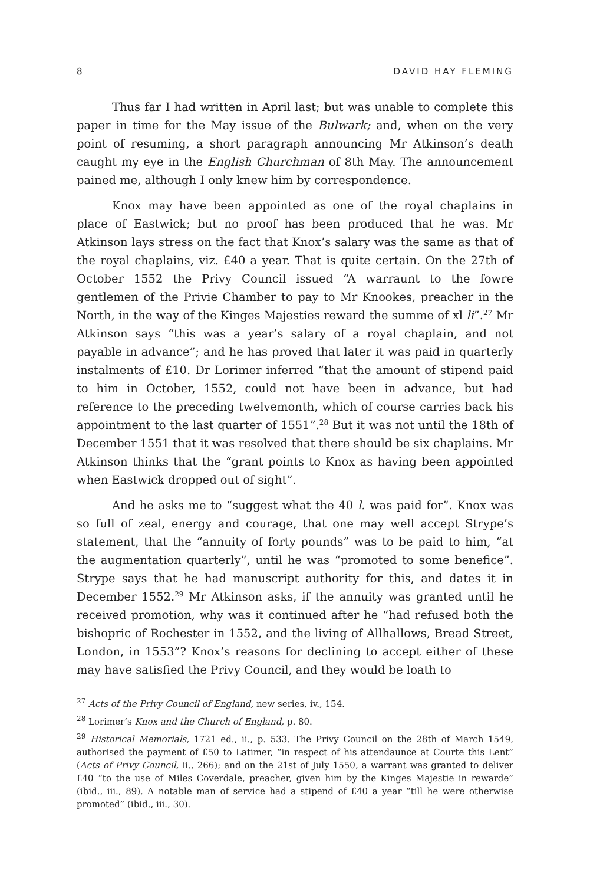8 DAVID HAY FLEMING
Thus far I had written in April last; but was unable to complete this paper in time for the May issue of the Bulwark; and, when on the very point of resuming, a short paragraph announcing Mr Atkinson’s death caught my eye in the English Churchman of 8th May. The announcement pained me, although I only knew him by correspondence.
Knox may have been appointed as one of the royal chaplains in place of Eastwick; but no proof has been produced that he was. Mr Atkinson lays stress on the fact that Knox’s salary was the same as that of the royal chaplains, viz. £40 a year. That is quite certain. On the 27th of October 1552 the Privy Council issued “A warraunt to the fowre gentlemen of the Privie Chamber to pay to Mr Knookes, preacher in the North, in the way of the Kinges Majesties reward the summe of xl li”.<sup>27</sup> Mr Atkinson says “this was a year’s salary of a royal chaplain, and not payable in advance”; and he has proved that later it was paid in quarterly instalments of £10. Dr Lorimer inferred “that the amount of stipend paid to him in October, 1552, could not have been in advance, but had reference to the preceding twelvemonth, which of course carries back his appointment to the last quarter of 1551”.<sup>28</sup> But it was not until the 18th of December 1551 that it was resolved that there should be six chaplains. Mr Atkinson thinks that the “grant points to Knox as having been appointed when Eastwick dropped out of sight”.
And he asks me to “suggest what the 40 l. was paid for”. Knox was so full of zeal, energy and courage, that one may well accept Strype’s statement, that the “annuity of forty pounds” was to be paid to him, “at the augmentation quarterly”, until he was “promoted to some benefice”. Strype says that he had manuscript authority for this, and dates it in December 1552.<sup>29</sup> Mr Atkinson asks, if the annuity was granted until he received promotion, why was it continued after he “had refused both the bishopric of Rochester in 1552, and the living of Allhallows, Bread Street, London, in 1553”? Knox’s reasons for declining to accept either of these may have satisfied the Privy Council, and they would be loath to
<sup>27</sup> Acts of the Privy Council of England, new series, iv., 154.
<sup>28</sup> Lorimer’s Knox and the Church of England, p. 80.
<sup>29</sup> Historical Memorials, 1721 ed., ii., p. 533. The Privy Council on the 28th of March 1549, authorised the payment of £50 to Latimer, “in respect of his attendaunce at Courte this Lent” (Acts of Privy Council, ii., 266); and on the 21st of July 1550, a warrant was granted to deliver £40 “to the use of Miles Coverdale, preacher, given him by the Kinges Majestie in rewarde” (ibid., iii., 89). A notable man of service had a stipend of £40 a year “till he were otherwise promoted” (ibid., iii., 30).